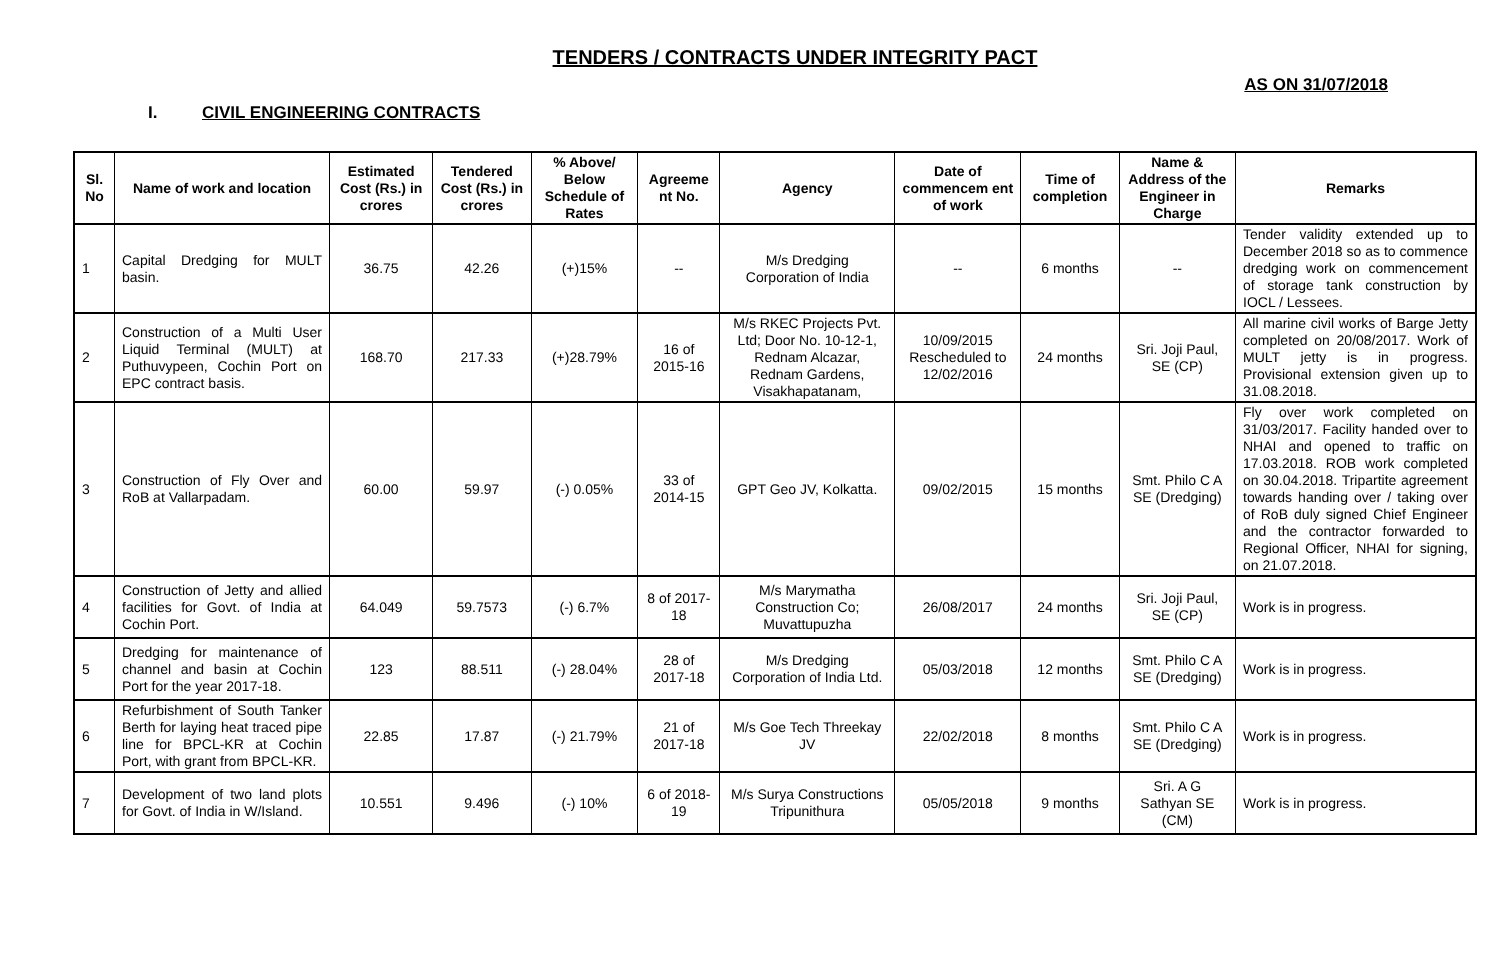TENDERS / CONTRACTS UNDER INTEGRITY PACT
AS ON 31/07/2018
I. CIVIL ENGINEERING CONTRACTS
| Sl. No | Name of work and location | Estimated Cost (Rs.) in crores | Tendered Cost (Rs.) in crores | % Above/ Below Schedule of Rates | Agreeme nt No. | Agency | Date of commencem ent of work | Time of completion | Name & Address of the Engineer in Charge | Remarks |
| --- | --- | --- | --- | --- | --- | --- | --- | --- | --- | --- |
| 1 | Capital Dredging for MULT basin. | 36.75 | 42.26 | (+)15% | -- | M/s Dredging Corporation of India | -- | 6 months | -- | Tender validity extended up to December 2018 so as to commence dredging work on commencement of storage tank construction by IOCL / Lessees. |
| 2 | Construction of a Multi User Liquid Terminal (MULT) at Puthuvypeen, Cochin Port on EPC contract basis. | 168.70 | 217.33 | (+)28.79% | 16 of 2015-16 | M/s RKEC Projects Pvt. Ltd; Door No. 10-12-1, Rednam Alcazar, Rednam Gardens, Visakhapatanam, | 10/09/2015 Rescheduled to 12/02/2016 | 24 months | Sri. Joji Paul, SE (CP) | All marine civil works of Barge Jetty completed on 20/08/2017. Work of MULT jetty is in progress. Provisional extension given up to 31.08.2018. |
| 3 | Construction of Fly Over and RoB at Vallarpadam. | 60.00 | 59.97 | (-) 0.05% | 33 of 2014-15 | GPT Geo JV, Kolkatta. | 09/02/2015 | 15 months | Smt. Philo C A SE (Dredging) | Fly over work completed on 31/03/2017. Facility handed over to NHAI and opened to traffic on 17.03.2018. ROB work completed on 30.04.2018. Tripartite agreement towards handing over / taking over of RoB duly signed Chief Engineer and the contractor forwarded to Regional Officer, NHAI for signing, on 21.07.2018. |
| 4 | Construction of Jetty and allied facilities for Govt. of India at Cochin Port. | 64.049 | 59.7573 | (-) 6.7% | 8 of 2017-18 | M/s Marymatha Construction Co; Muvattupuzha | 26/08/2017 | 24 months | Sri. Joji Paul, SE (CP) | Work is in progress. |
| 5 | Dredging for maintenance of channel and basin at Cochin Port for the year 2017-18. | 123 | 88.511 | (-) 28.04% | 28 of 2017-18 | M/s Dredging Corporation of India Ltd. | 05/03/2018 | 12 months | Smt. Philo C A SE (Dredging) | Work is in progress. |
| 6 | Refurbishment of South Tanker Berth for laying heat traced pipe line for BPCL-KR at Cochin Port, with grant from BPCL-KR. | 22.85 | 17.87 | (-) 21.79% | 21 of 2017-18 | M/s Goe Tech Threekay JV | 22/02/2018 | 8 months | Smt. Philo C A SE (Dredging) | Work is in progress. |
| 7 | Development of two land plots for Govt. of India in W/Island. | 10.551 | 9.496 | (-) 10% | 6 of 2018-19 | M/s Surya Constructions Tripunithura | 05/05/2018 | 9 months | Sri. A G Sathyan SE (CM) | Work is in progress. |